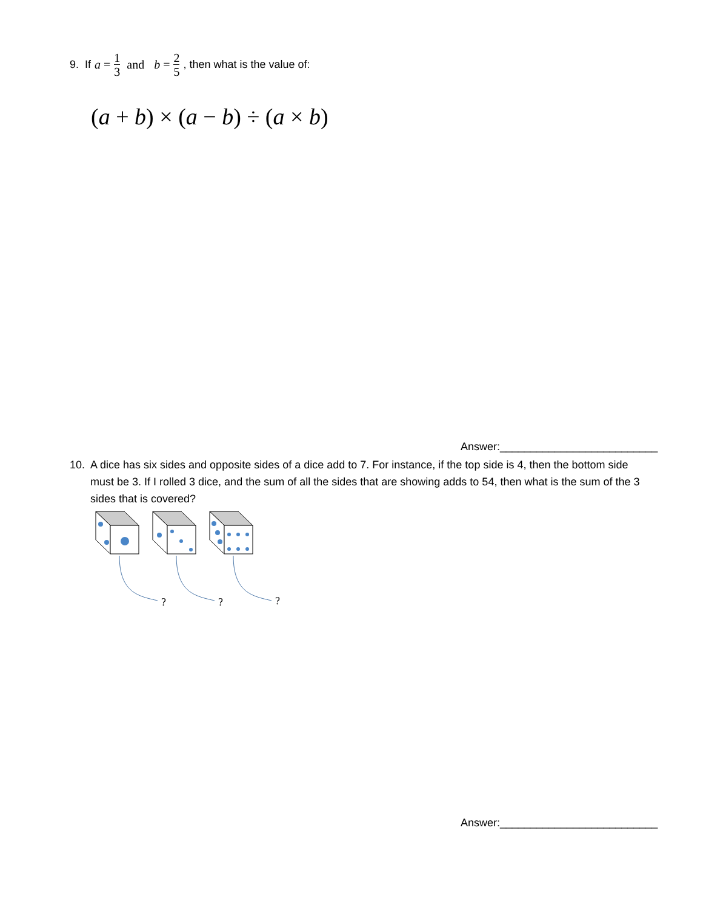9. If a = 1 3 and b = 2 5, then what is the value of:
(a + b) × (a − b) ÷ (a × b)
Answer:__________________________
10. A dice has six sides and opposite sides of a dice add to 7. For instance, if the top side is 4, then the bottom side must be 3. If I rolled 3 dice, and the sum of all the sides that are showing adds to 54, then what is the sum of the 3 sides that is covered?
?
?
?
Answer:__________________________